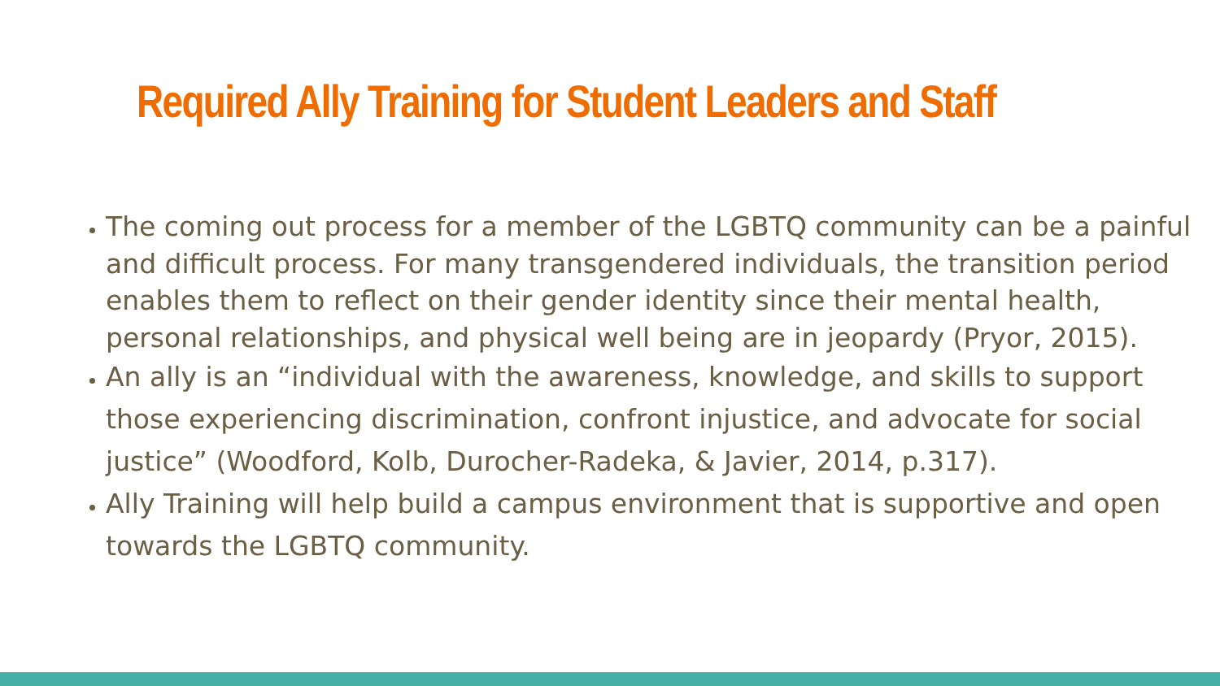Required Ally Training for Student Leaders and Staff
The coming out process for a member of the LGBTQ community can be a painful and difficult process. For many transgendered individuals, the transition period enables them to reflect on their gender identity since their mental health, personal relationships, and physical well being are in jeopardy (Pryor, 2015).
An ally is an “individual with the awareness, knowledge, and skills to support those experiencing discrimination, confront injustice, and advocate for social justice” (Woodford, Kolb, Durocher-Radeka, & Javier, 2014, p.317).
Ally Training will help build a campus environment that is supportive and open towards the LGBTQ community.